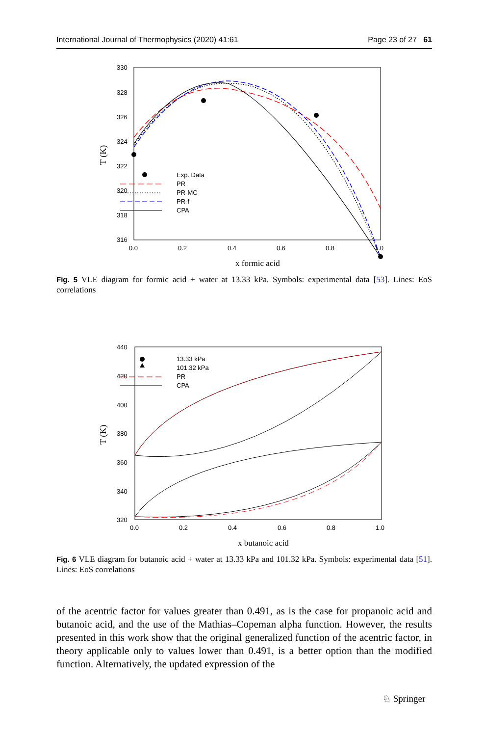International Journal of Thermophysics (2020) 41:61 Page 23 of 27 61
330
328
326
324
322
320
318
316
0.0
0.2
0.4
0.6
0.8
1.0
T (K)
x formic acid
Exp. Data
PR
PR-MC
PR-f
CPA
Fig. 5 VLE diagram for formic acid + water at 13.33 kPa. Symbols: experimental data [53]. Lines: EoS correlations
440
420
400
380
360
340
320
0.0
0.2
0.4
0.6
0.8
1.0
T (K)
x butanoic acid
13.33 kPa
101.32 kPa
PR
CPA
Fig. 6 VLE diagram for butanoic acid + water at 13.33 kPa and 101.32 kPa. Symbols: experimental data [51]. Lines: EoS correlations
of the acentric factor for values greater than 0.491, as is the case for propanoic acid and butanoic acid, and the use of the Mathias–Copeman alpha function. However, the results presented in this work show that the original generalized function of the acentric factor, in theory applicable only to values lower than 0.491, is a better option than the modified function. Alternatively, the updated expression of the
♘ Springer